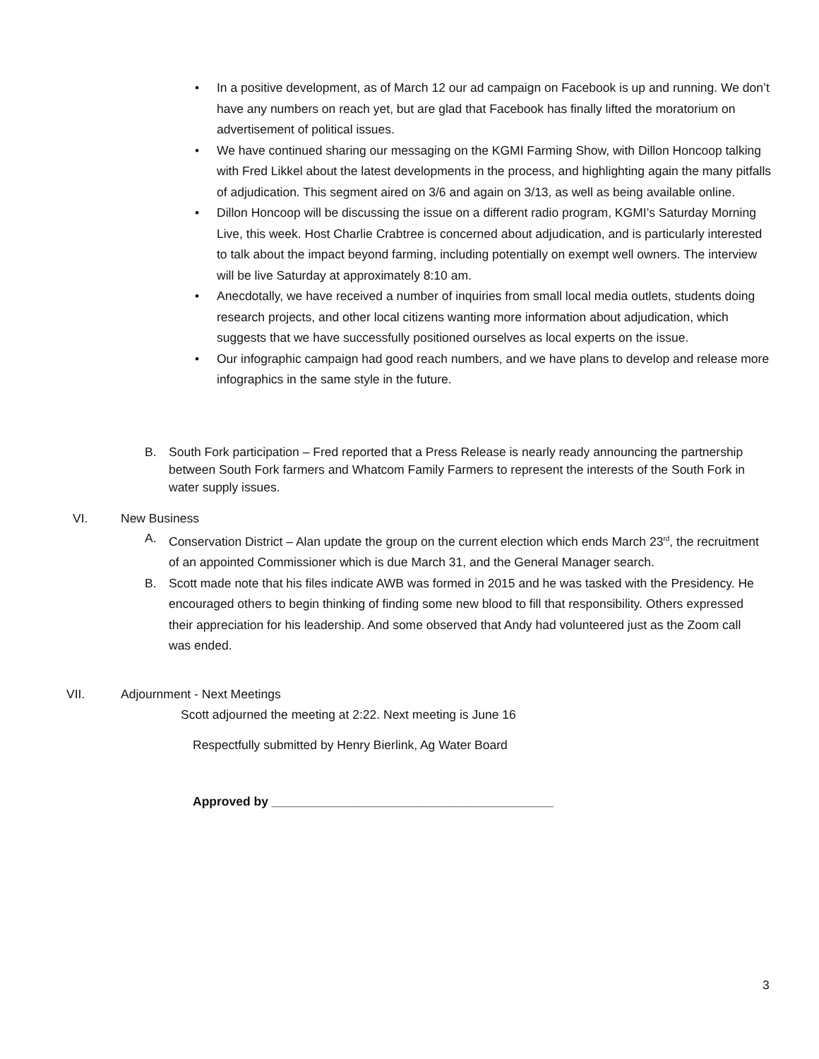• In a positive development, as of March 12 our ad campaign on Facebook is up and running. We don’t have any numbers on reach yet, but are glad that Facebook has finally lifted the moratorium on advertisement of political issues.
• We have continued sharing our messaging on the KGMI Farming Show, with Dillon Honcoop talking with Fred Likkel about the latest developments in the process, and highlighting again the many pitfalls of adjudication. This segment aired on 3/6 and again on 3/13, as well as being available online.
• Dillon Honcoop will be discussing the issue on a different radio program, KGMI’s Saturday Morning Live, this week. Host Charlie Crabtree is concerned about adjudication, and is particularly interested to talk about the impact beyond farming, including potentially on exempt well owners. The interview will be live Saturday at approximately 8:10 am.
• Anecdotally, we have received a number of inquiries from small local media outlets, students doing research projects, and other local citizens wanting more information about adjudication, which suggests that we have successfully positioned ourselves as local experts on the issue.
• Our infographic campaign had good reach numbers, and we have plans to develop and release more infographics in the same style in the future.
B. South Fork participation – Fred reported that a Press Release is nearly ready announcing the partnership between South Fork farmers and Whatcom Family Farmers to represent the interests of the South Fork in water supply issues.
VI. New Business
A. Conservation District – Alan update the group on the current election which ends March 23<sup>rd</sup>, the recruitment of an appointed Commissioner which is due March 31, and the General Manager search.
B. Scott made note that his files indicate AWB was formed in 2015 and he was tasked with the Presidency. He encouraged others to begin thinking of finding some new blood to fill that responsibility. Others expressed their appreciation for his leadership. And some observed that Andy had volunteered just as the Zoom call was ended.
VII. Adjournment - Next Meetings
Scott adjourned the meeting at 2:22. Next meeting is June 16
Respectfully submitted by Henry Bierlink, Ag Water Board
Approved by _________________________________________
3